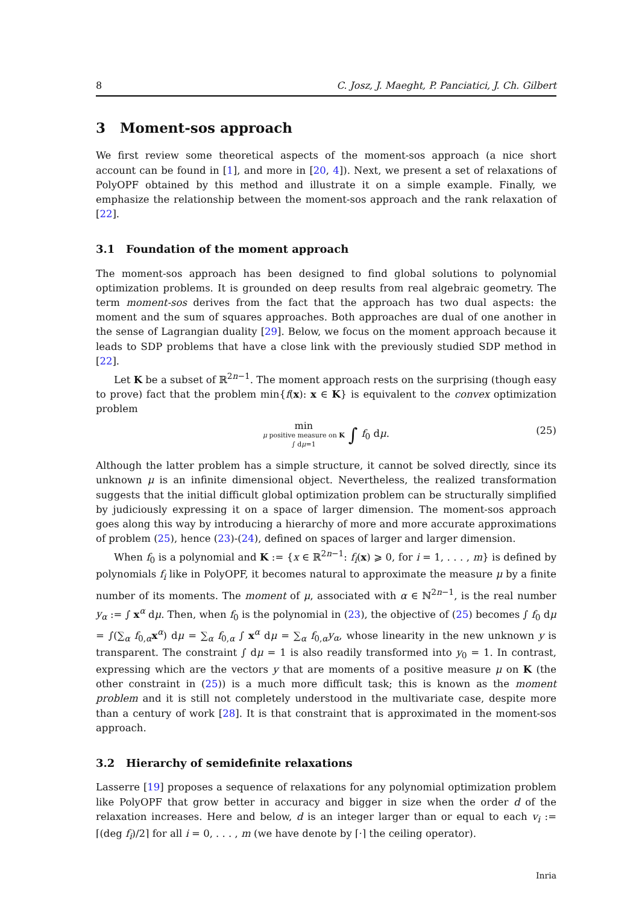8 C. Josz, J. Maeght, P. Panciatici, J. Ch. Gilbert
3 Moment-sos approach
We first review some theoretical aspects of the moment-sos approach (a nice short account can be found in [1], and more in [20, 4]). Next, we present a set of relaxations of PolyOPF obtained by this method and illustrate it on a simple example. Finally, we emphasize the relationship between the moment-sos approach and the rank relaxation of [22].
3.1 Foundation of the moment approach
The moment-sos approach has been designed to find global solutions to polynomial optimization problems. It is grounded on deep results from real algebraic geometry. The term moment-sos derives from the fact that the approach has two dual aspects: the moment and the sum of squares approaches. Both approaches are dual of one another in the sense of Lagrangian duality [29]. Below, we focus on the moment approach because it leads to SDP problems that have a close link with the previously studied SDP method in [22].
Let K be a subset of ℝ<sup>2n−1</sup>. The moment approach rests on the surprising (though easy to prove) fact that the problem min{f(x): x ∈ K} is equivalent to the convex optimization problem
min
μ positive measure on K
∫ dμ=1
∫ f<sub>0</sub> dμ.
(25)
Although the latter problem has a simple structure, it cannot be solved directly, since its unknown μ is an infinite dimensional object. Nevertheless, the realized transformation suggests that the initial difficult global optimization problem can be structurally simplified by judiciously expressing it on a space of larger dimension. The moment-sos approach goes along this way by introducing a hierarchy of more and more accurate approximations of problem (25), hence (23)-(24), defined on spaces of larger and larger dimension.
When f<sub>0</sub> is a polynomial and K := {x ∈ ℝ<sup>2n−1</sup>: f<sub>i</sub>(x) ⩾ 0, for i = 1, . . . , m} is defined by polynomials f<sub>i</sub> like in PolyOPF, it becomes natural to approximate the measure μ by a finite number of its moments. The moment of μ, associated with α ∈ ℕ<sup>2n−1</sup>, is the real number y<sub>α</sub> := ∫ x<sup>α</sup> dμ. Then, when f<sub>0</sub> is the polynomial in (23), the objective of (25) becomes ∫ f<sub>0</sub> dμ = ∫(∑<sub>α</sub> f<sub>0,α</sub>x<sup>α</sup>) dμ = ∑<sub>α</sub> f<sub>0,α</sub> ∫ x<sup>α</sup> dμ = ∑<sub>α</sub> f<sub>0,α</sub>y<sub>α</sub>, whose linearity in the new unknown y is transparent. The constraint ∫ dμ = 1 is also readily transformed into y<sub>0</sub> = 1. In contrast, expressing which are the vectors y that are moments of a positive measure μ on K (the other constraint in (25)) is a much more difficult task; this is known as the moment problem and it is still not completely understood in the multivariate case, despite more than a century of work [28]. It is that constraint that is approximated in the moment-sos approach.
3.2 Hierarchy of semidefinite relaxations
Lasserre [19] proposes a sequence of relaxations for any polynomial optimization problem like PolyOPF that grow better in accuracy and bigger in size when the order d of the relaxation increases. Here and below, d is an integer larger than or equal to each v<sub>i</sub> := ⌈(deg f<sub>i</sub>)/2⌉ for all i = 0, . . . , m (we have denote by ⌈·⌉ the ceiling operator).
Inria